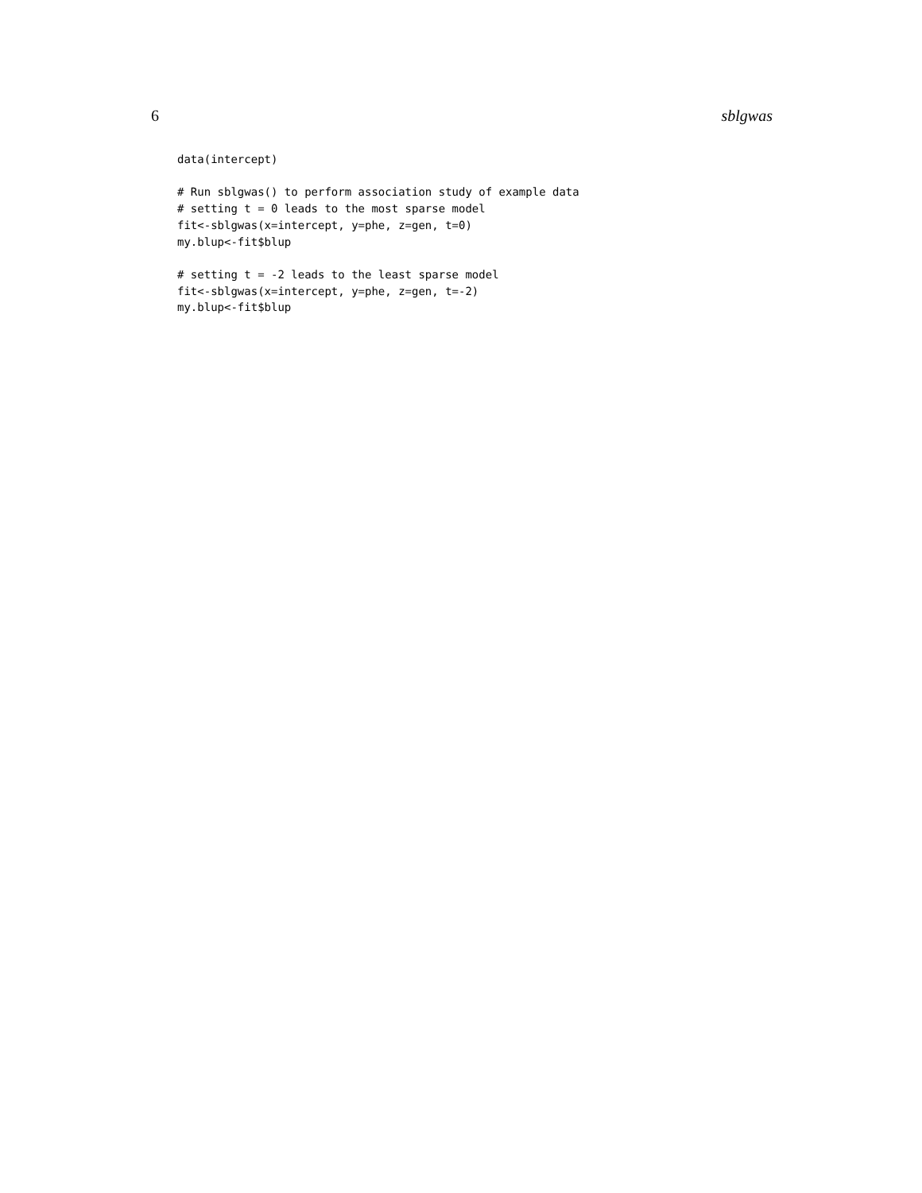6 sblgwas
data(intercept)

# Run sblgwas() to perform association study of example data
# setting t = 0 leads to the most sparse model
fit<-sblgwas(x=intercept, y=phe, z=gen, t=0)
my.blup<-fit$blup

# setting t = -2 leads to the least sparse model
fit<-sblgwas(x=intercept, y=phe, z=gen, t=-2)
my.blup<-fit$blup